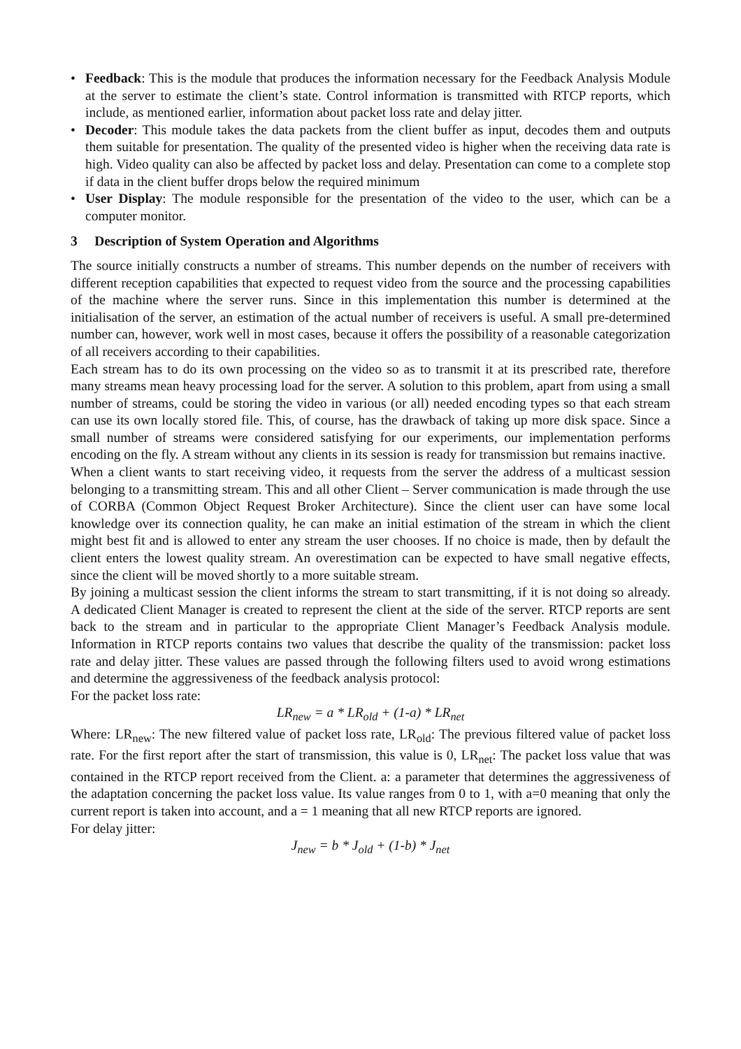• Feedback: This is the module that produces the information necessary for the Feedback Analysis Module at the server to estimate the client’s state. Control information is transmitted with RTCP reports, which include, as mentioned earlier, information about packet loss rate and delay jitter.
• Decoder: This module takes the data packets from the client buffer as input, decodes them and outputs them suitable for presentation. The quality of the presented video is higher when the receiving data rate is high. Video quality can also be affected by packet loss and delay. Presentation can come to a complete stop if data in the client buffer drops below the required minimum
• User Display: The module responsible for the presentation of the video to the user, which can be a computer monitor.
3 Description of System Operation and Algorithms
The source initially constructs a number of streams. This number depends on the number of receivers with different reception capabilities that expected to request video from the source and the processing capabilities of the machine where the server runs. Since in this implementation this number is determined at the initialisation of the server, an estimation of the actual number of receivers is useful. A small pre-determined number can, however, work well in most cases, because it offers the possibility of a reasonable categorization of all receivers according to their capabilities.
Each stream has to do its own processing on the video so as to transmit it at its prescribed rate, therefore many streams mean heavy processing load for the server. A solution to this problem, apart from using a small number of streams, could be storing the video in various (or all) needed encoding types so that each stream can use its own locally stored file. This, of course, has the drawback of taking up more disk space. Since a small number of streams were considered satisfying for our experiments, our implementation performs encoding on the fly. A stream without any clients in its session is ready for transmission but remains inactive.
When a client wants to start receiving video, it requests from the server the address of a multicast session belonging to a transmitting stream. This and all other Client – Server communication is made through the use of CORBA (Common Object Request Broker Architecture). Since the client user can have some local knowledge over its connection quality, he can make an initial estimation of the stream in which the client might best fit and is allowed to enter any stream the user chooses. If no choice is made, then by default the client enters the lowest quality stream. An overestimation can be expected to have small negative effects, since the client will be moved shortly to a more suitable stream.
By joining a multicast session the client informs the stream to start transmitting, if it is not doing so already. A dedicated Client Manager is created to represent the client at the side of the server. RTCP reports are sent back to the stream and in particular to the appropriate Client Manager’s Feedback Analysis module. Information in RTCP reports contains two values that describe the quality of the transmission: packet loss rate and delay jitter. These values are passed through the following filters used to avoid wrong estimations and determine the aggressiveness of the feedback analysis protocol:
For the packet loss rate:
LR<sub>new</sub> = a * LR<sub>old</sub> + (1-a) * LR<sub>net</sub>
Where: LR<sub>new</sub>: The new filtered value of packet loss rate, LR<sub>old</sub>: The previous filtered value of packet loss rate. For the first report after the start of transmission, this value is 0, LR<sub>net</sub>: The packet loss value that was contained in the RTCP report received from the Client. a: a parameter that determines the aggressiveness of the adaptation concerning the packet loss value. Its value ranges from 0 to 1, with a=0 meaning that only the current report is taken into account, and a = 1 meaning that all new RTCP reports are ignored.
For delay jitter:
J<sub>new</sub> = b * J<sub>old</sub> + (1-b) * J<sub>net</sub>